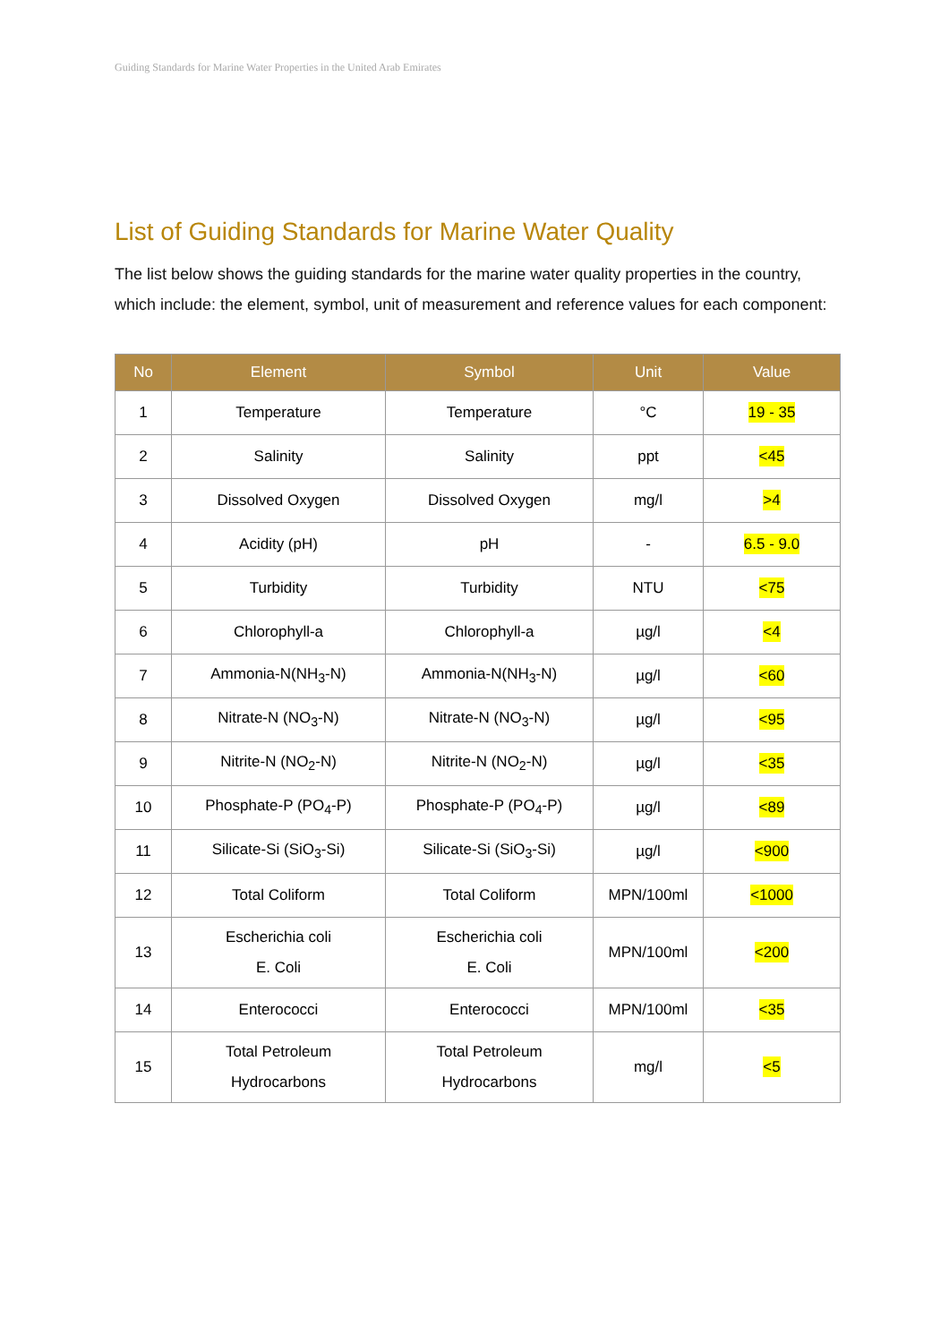Guiding Standards for Marine Water Properties in the United Arab Emirates
List of Guiding Standards for Marine Water Quality
The list below shows the guiding standards for the marine water quality properties in the country, which include: the element, symbol, unit of measurement and reference values for each component:
| No | Element | Symbol | Unit | Value |
| --- | --- | --- | --- | --- |
| 1 | Temperature | Temperature | °C | 19 - 35 |
| 2 | Salinity | Salinity | ppt | <45 |
| 3 | Dissolved Oxygen | Dissolved Oxygen | mg/l | >4 |
| 4 | Acidity (pH) | pH | - | 6.5 - 9.0 |
| 5 | Turbidity | Turbidity | NTU | <75 |
| 6 | Chlorophyll-a | Chlorophyll-a | µg/l | <4 |
| 7 | Ammonia-N(NH<sub>3</sub>-N) | Ammonia-N(NH<sub>3</sub>-N) | µg/l | <60 |
| 8 | Nitrate-N (NO<sub>3</sub>-N) | Nitrate-N (NO<sub>3</sub>-N) | µg/l | <95 |
| 9 | Nitrite-N (NO<sub>2</sub>-N) | Nitrite-N (NO<sub>2</sub>-N) | µg/l | <35 |
| 10 | Phosphate-P (PO<sub>4</sub>-P) | Phosphate-P (PO<sub>4</sub>-P) | µg/l | <89 |
| 11 | Silicate-Si (SiO<sub>3</sub>-Si) | Silicate-Si (SiO<sub>3</sub>-Si) | µg/l | <900 |
| 12 | Total Coliform | Total Coliform | MPN/100ml | <1000 |
| 13 | Escherichia coli E. Coli | Escherichia coli E. Coli | MPN/100ml | <200 |
| 14 | Enterococci | Enterococci | MPN/100ml | <35 |
| 15 | Total Petroleum Hydrocarbons | Total Petroleum Hydrocarbons | mg/l | <5 |